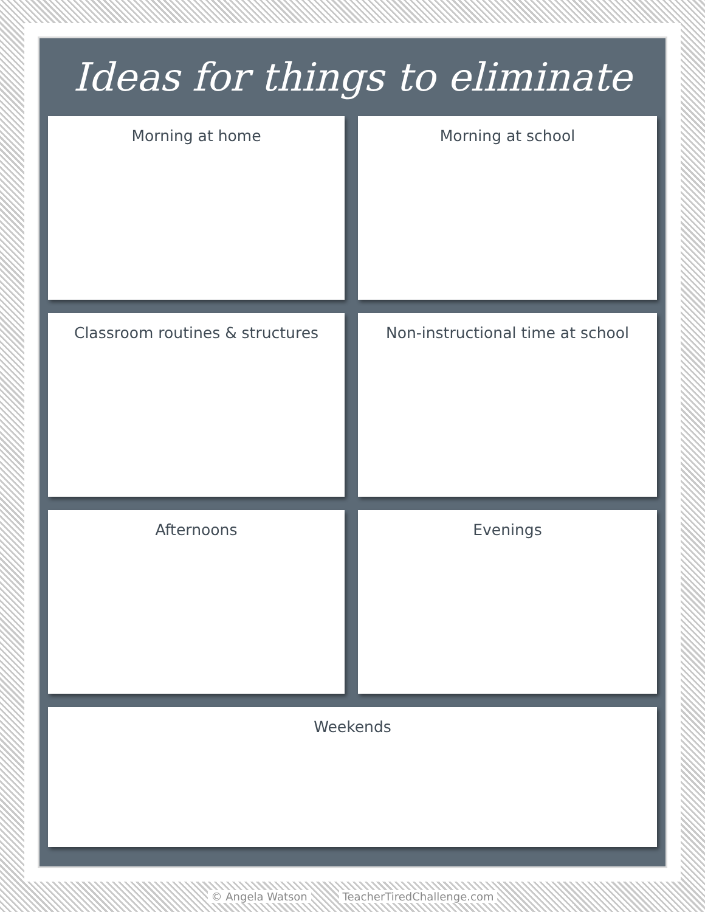Ideas for things to eliminate
Morning at home
Morning at school
Classroom routines & structures
Non-instructional time at school
Afternoons
Evenings
Weekends
© Angela Watson TeacherTiredChallenge.com